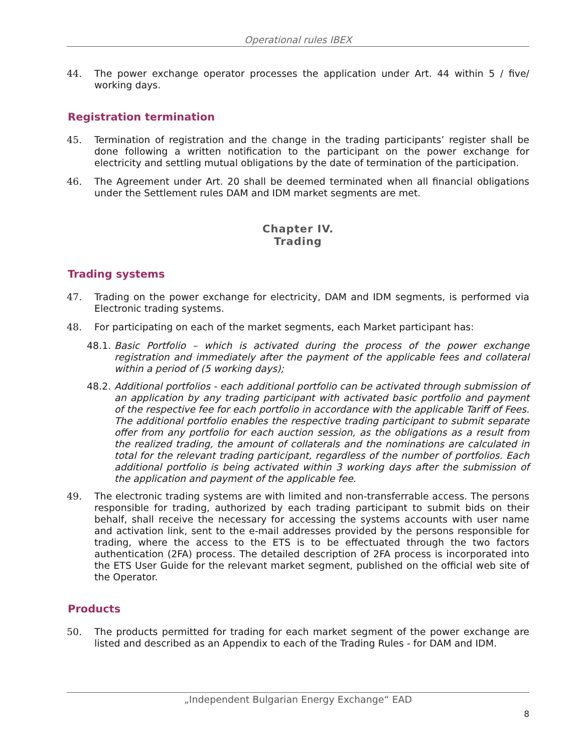Operational rules IBEX
44. The power exchange operator processes the application under Art. 44 within 5 / five/ working days.
Registration termination
45. Termination of registration and the change in the trading participants’ register shall be done following a written notification to the participant on the power exchange for electricity and settling mutual obligations by the date of termination of the participation.
46. The Agreement under Art. 20 shall be deemed terminated when all financial obligations under the Settlement rules DAM and IDM market segments are met.
Chapter IV.
Trading
Trading systems
47. Trading on the power exchange for electricity, DAM and IDM segments, is performed via Electronic trading systems.
48. For participating on each of the market segments, each Market participant has:
48.1.
Basic Portfolio – which is activated during the process of the power exchange registration and immediately after the payment of the applicable fees and collateral within a period of (5 working days);
48.2.
Additional portfolios - each additional portfolio can be activated through submission of an application by any trading participant with activated basic portfolio and payment of the respective fee for each portfolio in accordance with the applicable Tariff of Fees. The additional portfolio enables the respective trading participant to submit separate offer from any portfolio for each auction session, as the obligations as a result from the realized trading, the amount of collaterals and the nominations are calculated in total for the relevant trading participant, regardless of the number of portfolios. Each additional portfolio is being activated within 3 working days after the submission of the application and payment of the applicable fee.
49. The electronic trading systems are with limited and non-transferrable access. The persons responsible for trading, authorized by each trading participant to submit bids on their behalf, shall receive the necessary for accessing the systems accounts with user name and activation link, sent to the e-mail addresses provided by the persons responsible for trading, where the access to the ETS is to be effectuated through the two factors authentication (2FA) process. The detailed description of 2FA process is incorporated into the ETS User Guide for the relevant market segment, published on the official web site of the Operator.
Products
50. The products permitted for trading for each market segment of the power exchange are listed and described as an Appendix to each of the Trading Rules - for DAM and IDM.
„Independent Bulgarian Energy Exchange“ EAD
8